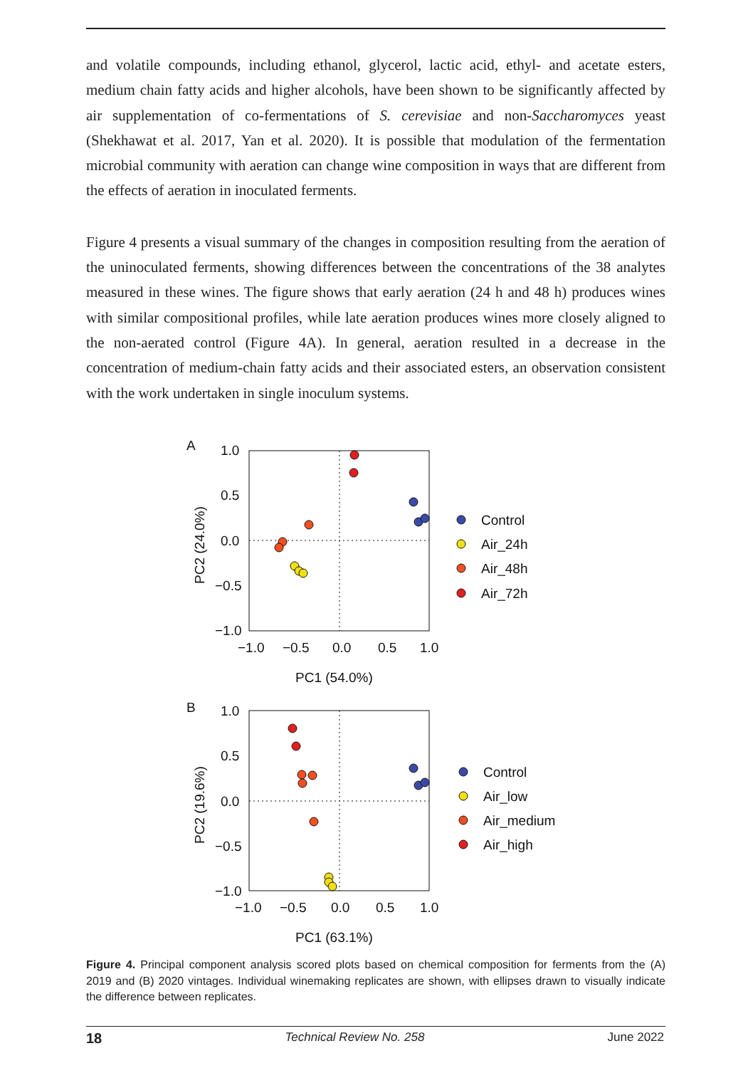and volatile compounds, including ethanol, glycerol, lactic acid, ethyl- and acetate esters, medium chain fatty acids and higher alcohols, have been shown to be significantly affected by air supplementation of co-fermentations of S. cerevisiae and non-Saccharomyces yeast (Shekhawat et al. 2017, Yan et al. 2020). It is possible that modulation of the fermentation microbial community with aeration can change wine composition in ways that are different from the effects of aeration in inoculated ferments.
Figure 4 presents a visual summary of the changes in composition resulting from the aeration of the uninoculated ferments, showing differences between the concentrations of the 38 analytes measured in these wines. The figure shows that early aeration (24 h and 48 h) produces wines with similar compositional profiles, while late aeration produces wines more closely aligned to the non-aerated control (Figure 4A). In general, aeration resulted in a decrease in the concentration of medium-chain fatty acids and their associated esters, an observation consistent with the work undertaken in single inoculum systems.
A
1.0
0.5
0.0
−0.5
−1.0
−1.0
−0.5
0.0
0.5
1.0
PC1 (54.0%)
PC2 (24.0%)
Control
Air_24h
Air_48h
Air_72h
B
1.0
0.5
0.0
−0.5
−1.0
−1.0
−0.5
0.0
0.5
1.0
PC1 (63.1%)
PC2 (19.6%)
Control
Air_low
Air_medium
Air_high
Figure 4. Principal component analysis scored plots based on chemical composition for ferments from the (A) 2019 and (B) 2020 vintages. Individual winemaking replicates are shown, with ellipses drawn to visually indicate the difference between replicates.
18 Technical Review No. 258 June 2022